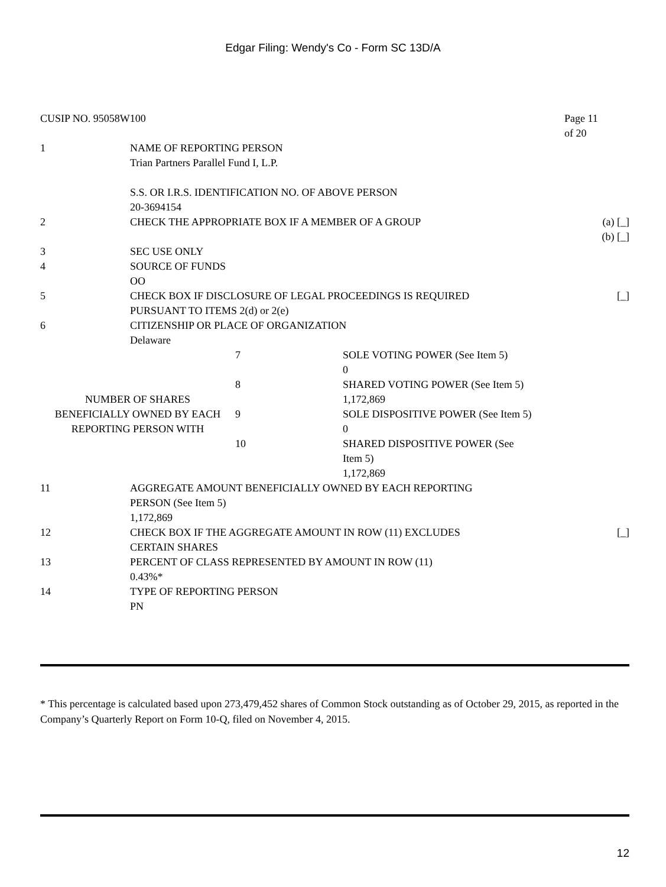Edgar Filing: Wendy's Co - Form SC 13D/A
| CUSIP NO. 95058W100 | | Page 11 of 20 |
| 1 | NAME OF REPORTING PERSON Trian Partners Parallel Fund I, L.P. S.S. OR I.R.S. IDENTIFICATION NO. OF ABOVE PERSON 20-3694154 | |
| 2 | CHECK THE APPROPRIATE BOX IF A MEMBER OF A GROUP | (a) [_] (b) [_] |
| 3 | SEC USE ONLY | |
| 4 | SOURCE OF FUNDS OO | |
| 5 | CHECK BOX IF DISCLOSURE OF LEGAL PROCEEDINGS IS REQUIRED PURSUANT TO ITEMS 2(d) or 2(e) | [_] |
| 6 | CITIZENSHIP OR PLACE OF ORGANIZATION Delaware | |
| NUMBER OF SHARES BENEFICIALLY OWNED BY EACH REPORTING PERSON WITH | 7 | SOLE VOTING POWER (See Item 5) 0 |
| | 8 | SHARED VOTING POWER (See Item 5) 1,172,869 |
| | 9 | SOLE DISPOSITIVE POWER (See Item 5) 0 |
| | 10 | SHARED DISPOSITIVE POWER (See Item 5) 1,172,869 |
| 11 | AGGREGATE AMOUNT BENEFICIALLY OWNED BY EACH REPORTING PERSON (See Item 5) 1,172,869 | |
| 12 | CHECK BOX IF THE AGGREGATE AMOUNT IN ROW (11) EXCLUDES CERTAIN SHARES | [_] |
| 13 | PERCENT OF CLASS REPRESENTED BY AMOUNT IN ROW (11) 0.43%* | |
| 14 | TYPE OF REPORTING PERSON PN | |
* This percentage is calculated based upon 273,479,452 shares of Common Stock outstanding as of October 29, 2015, as reported in the Company’s Quarterly Report on Form 10-Q, filed on November 4, 2015.
12